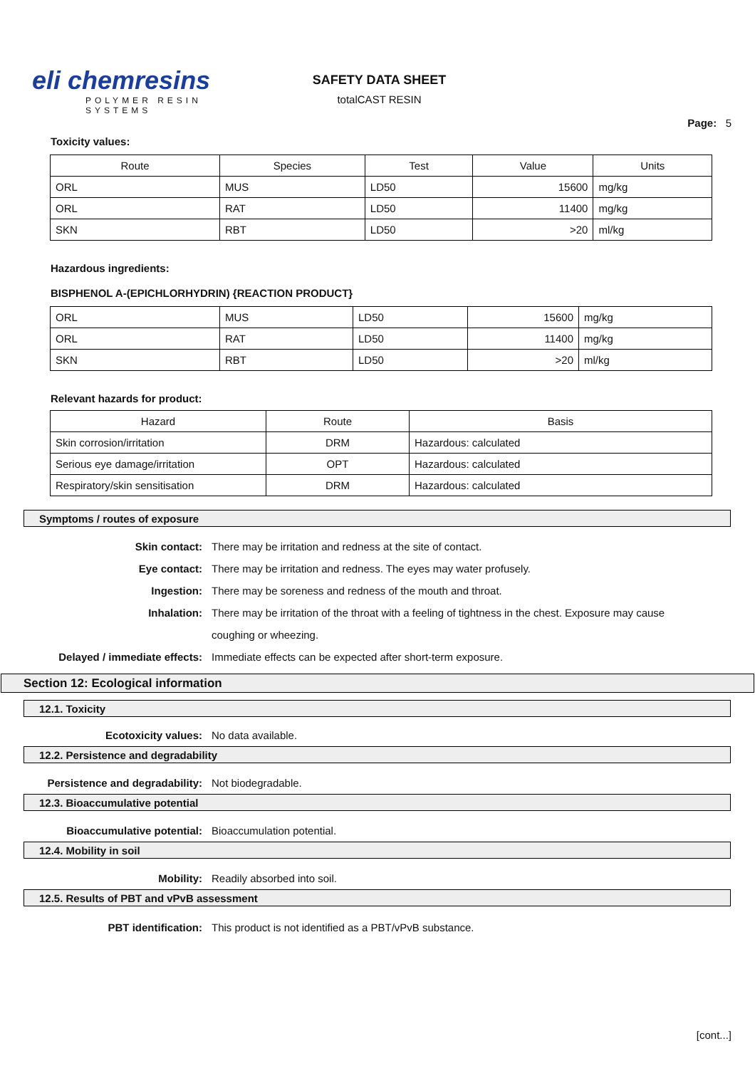eli chemresins
POLYMER RESIN SYSTEMS
SAFETY DATA SHEET
totalCAST RESIN
Page: 5
Toxicity values:
| Route | Species | Test | Value | Units |
| --- | --- | --- | --- | --- |
| ORL | MUS | LD50 | 15600 | mg/kg |
| ORL | RAT | LD50 | 11400 | mg/kg |
| SKN | RBT | LD50 | >20 | ml/kg |
Hazardous ingredients:
BISPHENOL A-(EPICHLORHYDRIN) {REACTION PRODUCT}
| ORL | MUS | LD50 | 15600 | mg/kg |
| ORL | RAT | LD50 | 11400 | mg/kg |
| SKN | RBT | LD50 | >20 | ml/kg |
Relevant hazards for product:
| Hazard | Route | Basis |
| --- | --- | --- |
| Skin corrosion/irritation | DRM | Hazardous: calculated |
| Serious eye damage/irritation | OPT | Hazardous: calculated |
| Respiratory/skin sensitisation | DRM | Hazardous: calculated |
Symptoms / routes of exposure
Skin contact: There may be irritation and redness at the site of contact.
Eye contact: There may be irritation and redness. The eyes may water profusely.
Ingestion: There may be soreness and redness of the mouth and throat.
Inhalation: There may be irritation of the throat with a feeling of tightness in the chest. Exposure may cause coughing or wheezing.
Delayed / immediate effects: Immediate effects can be expected after short-term exposure.
Section 12: Ecological information
12.1. Toxicity
Ecotoxicity values: No data available.
12.2. Persistence and degradability
Persistence and degradability: Not biodegradable.
12.3. Bioaccumulative potential
Bioaccumulative potential: Bioaccumulation potential.
12.4. Mobility in soil
Mobility: Readily absorbed into soil.
12.5. Results of PBT and vPvB assessment
PBT identification: This product is not identified as a PBT/vPvB substance.
[cont...]